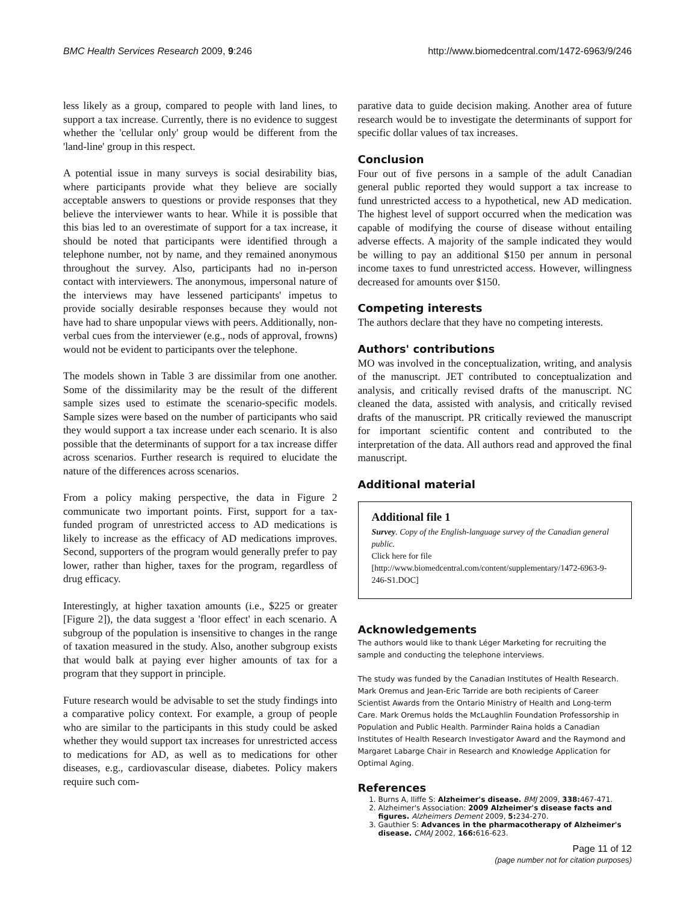BMC Health Services Research 2009, 9:246 http://www.biomedcentral.com/1472-6963/9/246
less likely as a group, compared to people with land lines, to support a tax increase. Currently, there is no evidence to suggest whether the 'cellular only' group would be different from the 'land-line' group in this respect.
A potential issue in many surveys is social desirability bias, where participants provide what they believe are socially acceptable answers to questions or provide responses that they believe the interviewer wants to hear. While it is possible that this bias led to an overestimate of support for a tax increase, it should be noted that participants were identified through a telephone number, not by name, and they remained anonymous throughout the survey. Also, participants had no in-person contact with interviewers. The anonymous, impersonal nature of the interviews may have lessened participants' impetus to provide socially desirable responses because they would not have had to share unpopular views with peers. Additionally, non-verbal cues from the interviewer (e.g., nods of approval, frowns) would not be evident to participants over the telephone.
The models shown in Table 3 are dissimilar from one another. Some of the dissimilarity may be the result of the different sample sizes used to estimate the scenario-specific models. Sample sizes were based on the number of participants who said they would support a tax increase under each scenario. It is also possible that the determinants of support for a tax increase differ across scenarios. Further research is required to elucidate the nature of the differences across scenarios.
From a policy making perspective, the data in Figure 2 communicate two important points. First, support for a tax-funded program of unrestricted access to AD medications is likely to increase as the efficacy of AD medications improves. Second, supporters of the program would generally prefer to pay lower, rather than higher, taxes for the program, regardless of drug efficacy.
Interestingly, at higher taxation amounts (i.e., $225 or greater [Figure 2]), the data suggest a 'floor effect' in each scenario. A subgroup of the population is insensitive to changes in the range of taxation measured in the study. Also, another subgroup exists that would balk at paying ever higher amounts of tax for a program that they support in principle.
Future research would be advisable to set the study findings into a comparative policy context. For example, a group of people who are similar to the participants in this study could be asked whether they would support tax increases for unrestricted access to medications for AD, as well as to medications for other diseases, e.g., cardiovascular disease, diabetes. Policy makers require such com-
parative data to guide decision making. Another area of future research would be to investigate the determinants of support for specific dollar values of tax increases.
Conclusion
Four out of five persons in a sample of the adult Canadian general public reported they would support a tax increase to fund unrestricted access to a hypothetical, new AD medication. The highest level of support occurred when the medication was capable of modifying the course of disease without entailing adverse effects. A majority of the sample indicated they would be willing to pay an additional $150 per annum in personal income taxes to fund unrestricted access. However, willingness decreased for amounts over $150.
Competing interests
The authors declare that they have no competing interests.
Authors' contributions
MO was involved in the conceptualization, writing, and analysis of the manuscript. JET contributed to conceptualization and analysis, and critically revised drafts of the manuscript. NC cleaned the data, assisted with analysis, and critically revised drafts of the manuscript. PR critically reviewed the manuscript for important scientific content and contributed to the interpretation of the data. All authors read and approved the final manuscript.
Additional material
Additional file 1
Survey. Copy of the English-language survey of the Canadian general public.
Click here for file
[http://www.biomedcentral.com/content/supplementary/1472-6963-9-246-S1.DOC]
Acknowledgements
The authors would like to thank Léger Marketing for recruiting the sample and conducting the telephone interviews.
The study was funded by the Canadian Institutes of Health Research. Mark Oremus and Jean-Eric Tarride are both recipients of Career Scientist Awards from the Ontario Ministry of Health and Long-term Care. Mark Oremus holds the McLaughlin Foundation Professorship in Population and Public Health. Parminder Raina holds a Canadian Institutes of Health Research Investigator Award and the Raymond and Margaret Labarge Chair in Research and Knowledge Application for Optimal Aging.
References
1. Burns A, Iliffe S: Alzheimer's disease. BMJ 2009, 338: 467-471.
2. Alzheimer's Association: 2009 Alzheimer's disease facts and figures. Alzheimers Dement 2009, 5: 234-270.
3. Gauthier S: Advances in the pharmacotherapy of Alzheimer's disease. CMAJ 2002, 166: 616-623.
Page 11 of 12
(page number not for citation purposes)